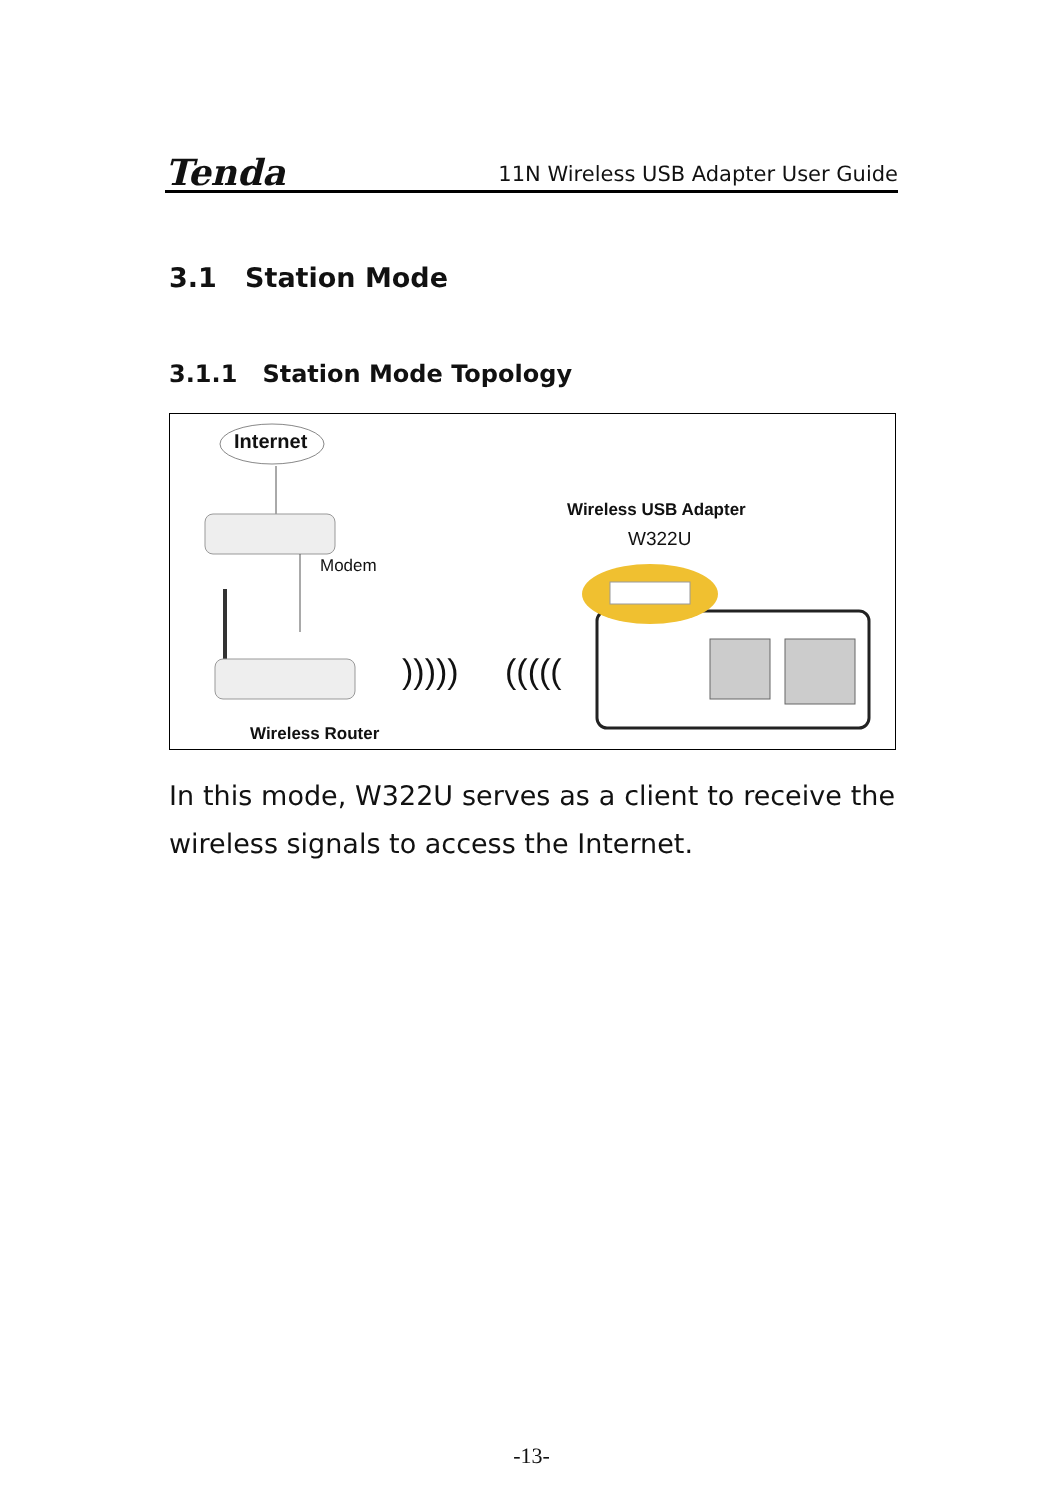Tenda
11N Wireless USB Adapter User Guide
3.1 Station Mode
3.1.1 Station Mode Topology
Internet
Wireless USB Adapter
W322U
Modem
))))) (((((
Wireless Router
In this mode, W322U serves as a client to receive the wireless signals to access the Internet.
-13-